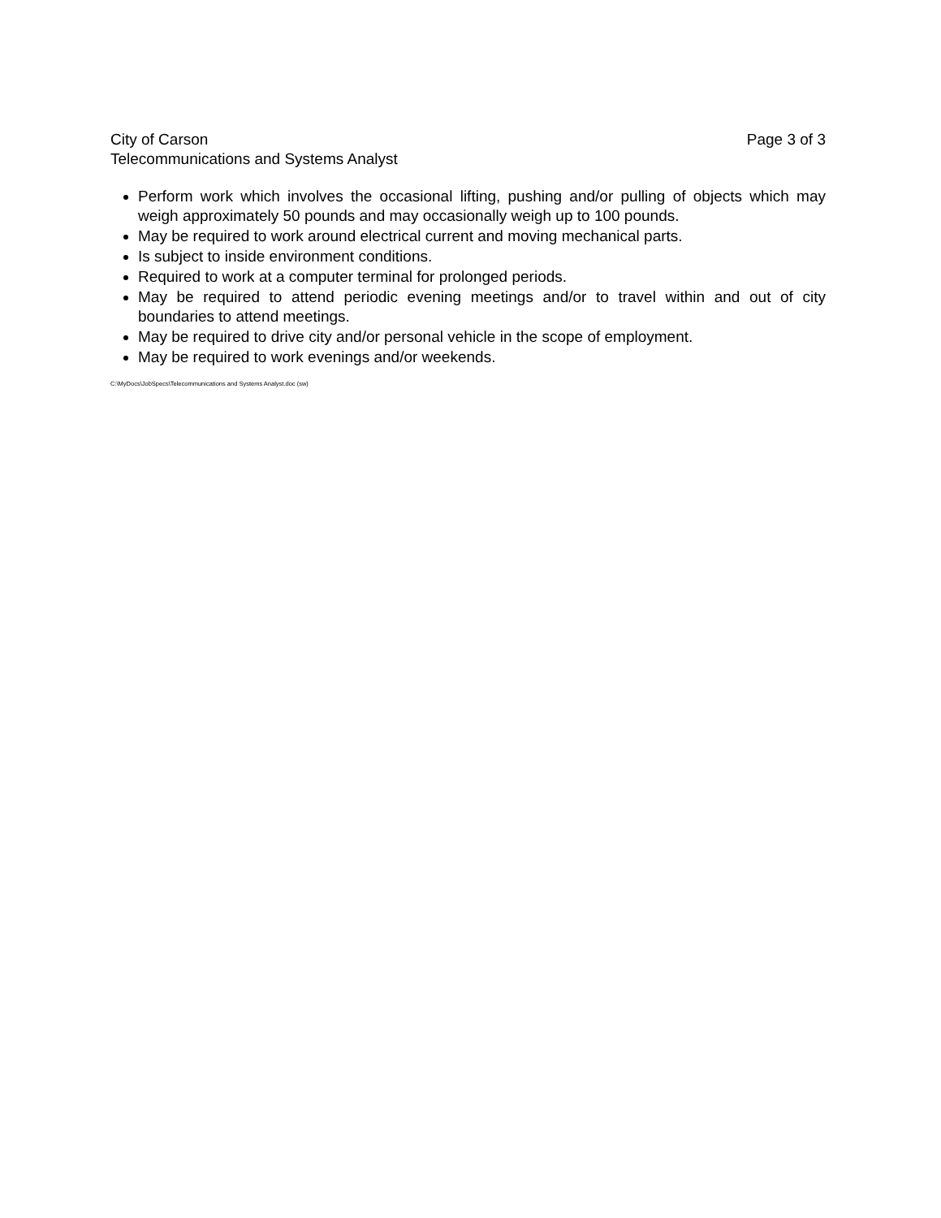City of Carson Page 3 of 3
Telecommunications and Systems Analyst
Perform work which involves the occasional lifting, pushing and/or pulling of objects which may weigh approximately 50 pounds and may occasionally weigh up to 100 pounds.
May be required to work around electrical current and moving mechanical parts.
Is subject to inside environment conditions.
Required to work at a computer terminal for prolonged periods.
May be required to attend periodic evening meetings and/or to travel within and out of city boundaries to attend meetings.
May be required to drive city and/or personal vehicle in the scope of employment.
May be required to work evenings and/or weekends.
C:\MyDocs\JobSpecs\Telecommunications and Systems Analyst.doc (sw)